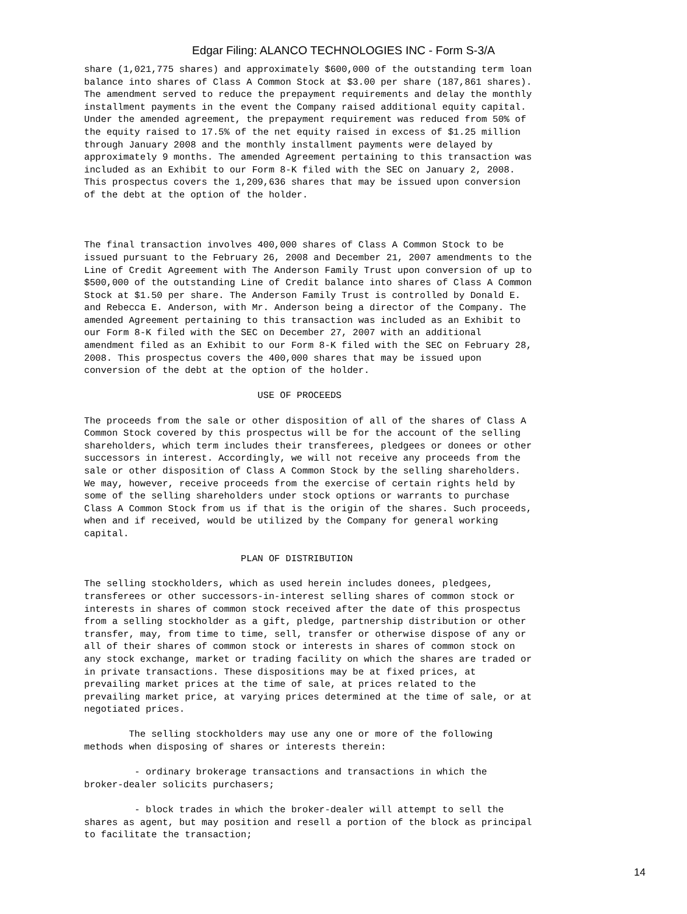Edgar Filing: ALANCO TECHNOLOGIES INC - Form S-3/A
share (1,021,775 shares) and approximately $600,000 of the outstanding term loan
balance into shares of Class A Common Stock at $3.00 per share (187,861 shares).
The amendment served to reduce the prepayment requirements and delay the monthly
installment payments in the event the Company raised additional equity capital.
Under the amended agreement, the prepayment requirement was reduced from 50% of
the equity raised to 17.5% of the net equity raised in excess of $1.25 million
through January 2008 and the monthly installment payments were delayed by
approximately 9 months. The amended Agreement pertaining to this transaction was
included as an Exhibit to our Form 8-K filed with the SEC on January 2, 2008.
This prospectus covers the 1,209,636 shares that may be issued upon conversion
of the debt at the option of the holder.



The final transaction involves 400,000 shares of Class A Common Stock to be
issued pursuant to the February 26, 2008 and December 21, 2007 amendments to the
Line of Credit Agreement with The Anderson Family Trust upon conversion of up to
$500,000 of the outstanding Line of Credit balance into shares of Class A Common
Stock at $1.50 per share. The Anderson Family Trust is controlled by Donald E.
and Rebecca E. Anderson, with Mr. Anderson being a director of the Company. The
amended Agreement pertaining to this transaction was included as an Exhibit to
our Form 8-K filed with the SEC on December 27, 2007 with an additional
amendment filed as an Exhibit to our Form 8-K filed with the SEC on February 28,
2008. This prospectus covers the 400,000 shares that may be issued upon
conversion of the debt at the option of the holder.

                               USE OF PROCEEDS

The proceeds from the sale or other disposition of all of the shares of Class A
Common Stock covered by this prospectus will be for the account of the selling
shareholders, which term includes their transferees, pledgees or donees or other
successors in interest. Accordingly, we will not receive any proceeds from the
sale or other disposition of Class A Common Stock by the selling shareholders.
We may, however, receive proceeds from the exercise of certain rights held by
some of the selling shareholders under stock options or warrants to purchase
Class A Common Stock from us if that is the origin of the shares. Such proceeds,
when and if received, would be utilized by the Company for general working
capital.

                            PLAN OF DISTRIBUTION

The selling stockholders, which as used herein includes donees, pledgees,
transferees or other successors-in-interest selling shares of common stock or
interests in shares of common stock received after the date of this prospectus
from a selling stockholder as a gift, pledge, partnership distribution or other
transfer, may, from time to time, sell, transfer or otherwise dispose of any or
all of their shares of common stock or interests in shares of common stock on
any stock exchange, market or trading facility on which the shares are traded or
in private transactions. These dispositions may be at fixed prices, at
prevailing market prices at the time of sale, at prices related to the
prevailing market price, at varying prices determined at the time of sale, or at
negotiated prices.

        The selling stockholders may use any one or more of the following
methods when disposing of shares or interests therein:

         - ordinary brokerage transactions and transactions in which the
broker-dealer solicits purchasers;

         - block trades in which the broker-dealer will attempt to sell the
shares as agent, but may position and resell a portion of the block as principal
to facilitate the transaction;
14